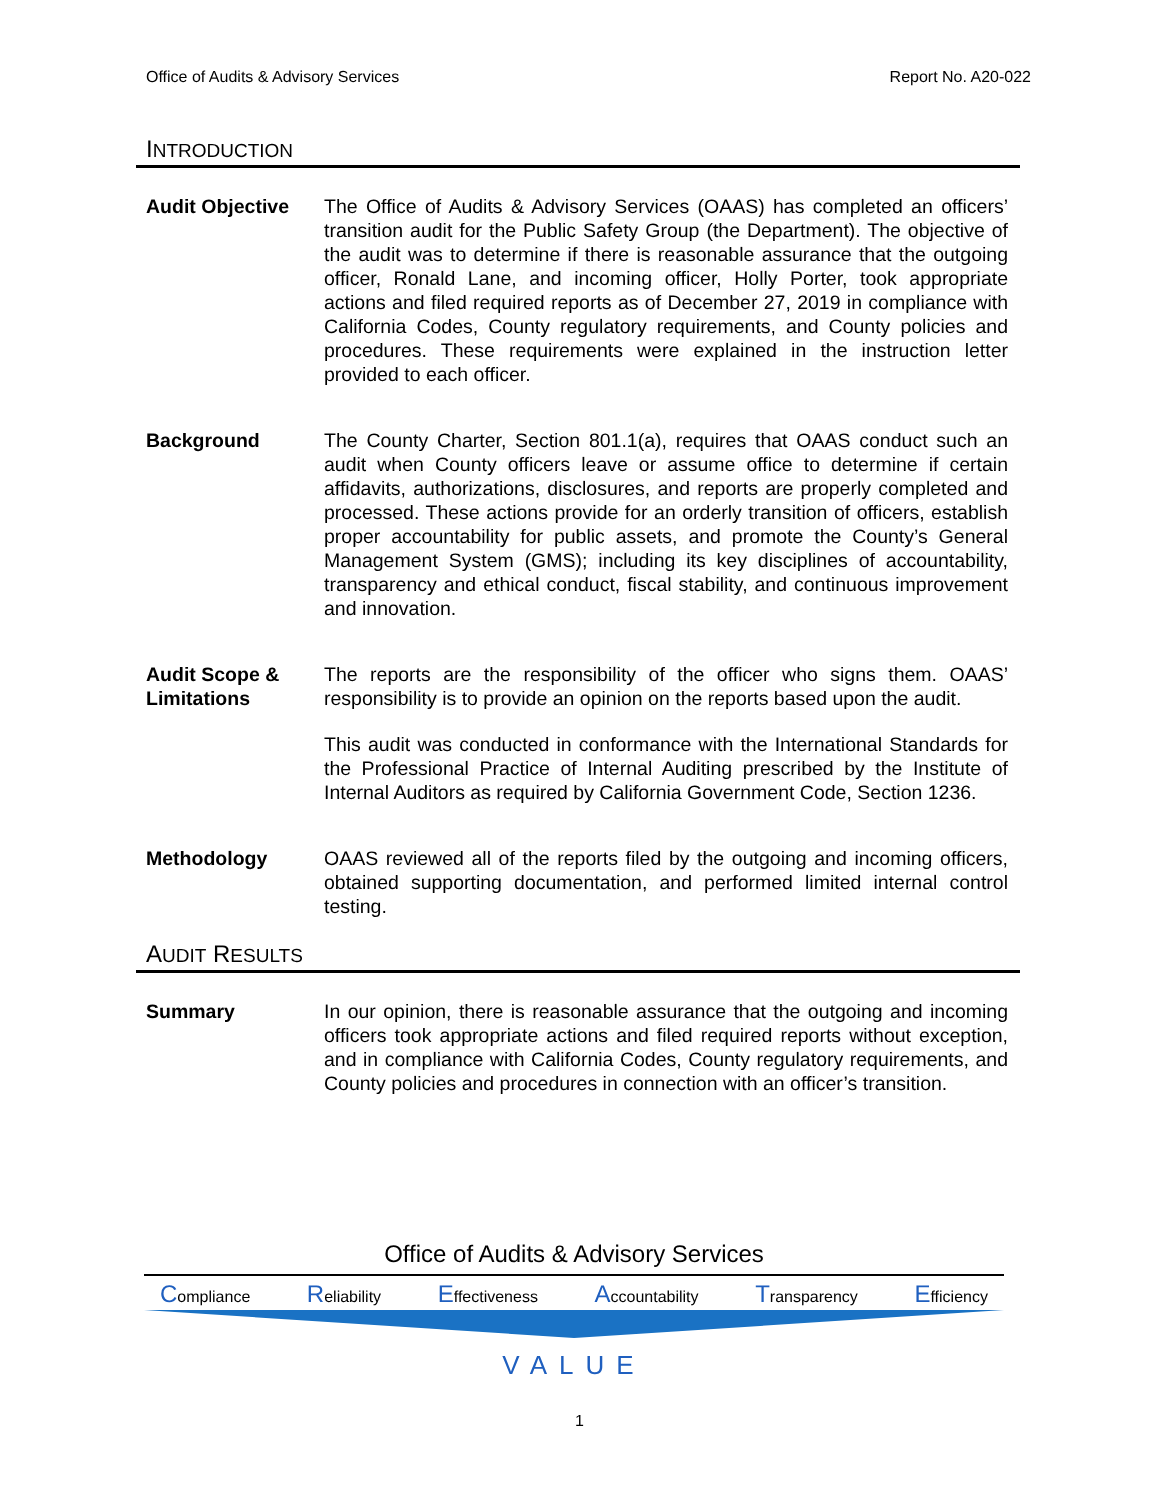Office of Audits & Advisory Services Report No. A20-022
INTRODUCTION
Audit Objective The Office of Audits & Advisory Services (OAAS) has completed an officers’ transition audit for the Public Safety Group (the Department). The objective of the audit was to determine if there is reasonable assurance that the outgoing officer, Ronald Lane, and incoming officer, Holly Porter, took appropriate actions and filed required reports as of December 27, 2019 in compliance with California Codes, County regulatory requirements, and County policies and procedures. These requirements were explained in the instruction letter provided to each officer.
Background The County Charter, Section 801.1(a), requires that OAAS conduct such an audit when County officers leave or assume office to determine if certain affidavits, authorizations, disclosures, and reports are properly completed and processed. These actions provide for an orderly transition of officers, establish proper accountability for public assets, and promote the County’s General Management System (GMS); including its key disciplines of accountability, transparency and ethical conduct, fiscal stability, and continuous improvement and innovation.
Audit Scope &
Limitations
The reports are the responsibility of the officer who signs them. OAAS’ responsibility is to provide an opinion on the reports based upon the audit.
This audit was conducted in conformance with the International Standards for the Professional Practice of Internal Auditing prescribed by the Institute of Internal Auditors as required by California Government Code, Section 1236.
Methodology OAAS reviewed all of the reports filed by the outgoing and incoming officers, obtained supporting documentation, and performed limited internal control testing.
AUDIT RESULTS
Summary In our opinion, there is reasonable assurance that the outgoing and incoming officers took appropriate actions and filed required reports without exception, and in compliance with California Codes, County regulatory requirements, and County policies and procedures in connection with an officer’s transition.
Office of Audits & Advisory Services
Compliance Reliability Effectiveness Accountability Transparency Efficiency
VALUE
1